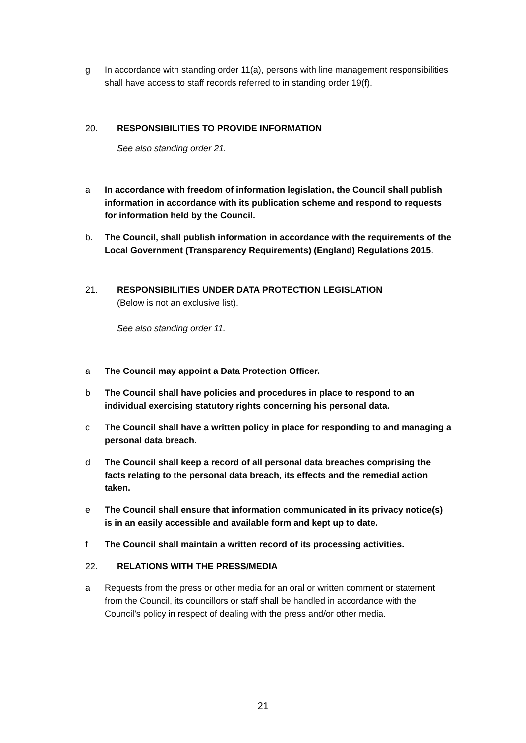g In accordance with standing order 11(a), persons with line management responsibilities shall have access to staff records referred to in standing order 19(f).
20. RESPONSIBILITIES TO PROVIDE INFORMATION
See also standing order 21.
a In accordance with freedom of information legislation, the Council shall publish information in accordance with its publication scheme and respond to requests for information held by the Council.
b. The Council, shall publish information in accordance with the requirements of the Local Government (Transparency Requirements) (England) Regulations 2015.
21. RESPONSIBILITIES UNDER DATA PROTECTION LEGISLATION
(Below is not an exclusive list).
See also standing order 11.
a The Council may appoint a Data Protection Officer.
b The Council shall have policies and procedures in place to respond to an individual exercising statutory rights concerning his personal data.
c The Council shall have a written policy in place for responding to and managing a personal data breach.
d The Council shall keep a record of all personal data breaches comprising the facts relating to the personal data breach, its effects and the remedial action taken.
e The Council shall ensure that information communicated in its privacy notice(s) is in an easily accessible and available form and kept up to date.
f The Council shall maintain a written record of its processing activities.
22. RELATIONS WITH THE PRESS/MEDIA
a Requests from the press or other media for an oral or written comment or statement from the Council, its councillors or staff shall be handled in accordance with the Council’s policy in respect of dealing with the press and/or other media.
21